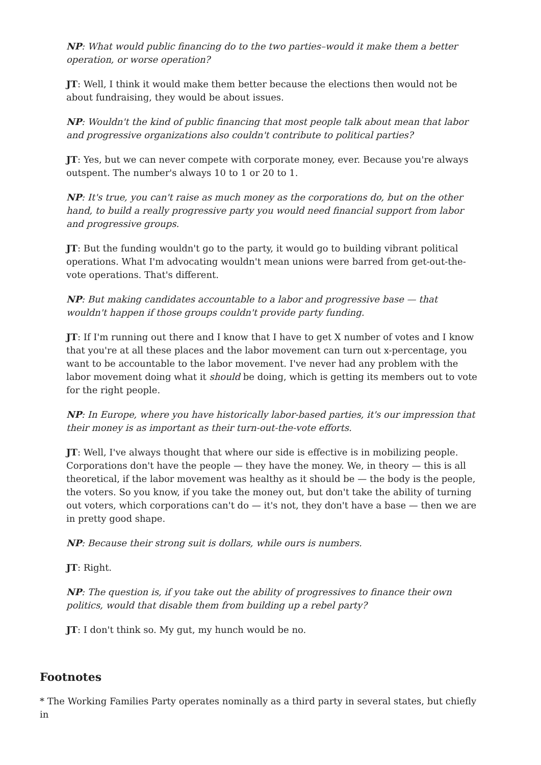NP: What would public financing do to the two parties–would it make them a better operation, or worse operation?
JT: Well, I think it would make them better because the elections then would not be about fundraising, they would be about issues.
NP: Wouldn't the kind of public financing that most people talk about mean that labor and progressive organizations also couldn't contribute to political parties?
JT: Yes, but we can never compete with corporate money, ever. Because you're always outspent. The number's always 10 to 1 or 20 to 1.
NP: It's true, you can't raise as much money as the corporations do, but on the other hand, to build a really progressive party you would need financial support from labor and progressive groups.
JT: But the funding wouldn't go to the party, it would go to building vibrant political operations. What I'm advocating wouldn't mean unions were barred from get-out-the-vote operations. That's different.
NP: But making candidates accountable to a labor and progressive base — that wouldn't happen if those groups couldn't provide party funding.
JT: If I'm running out there and I know that I have to get X number of votes and I know that you're at all these places and the labor movement can turn out x-percentage, you want to be accountable to the labor movement. I've never had any problem with the labor movement doing what it should be doing, which is getting its members out to vote for the right people.
NP: In Europe, where you have historically labor-based parties, it's our impression that their money is as important as their turn-out-the-vote efforts.
JT: Well, I've always thought that where our side is effective is in mobilizing people. Corporations don't have the people — they have the money. We, in theory — this is all theoretical, if the labor movement was healthy as it should be — the body is the people, the voters. So you know, if you take the money out, but don't take the ability of turning out voters, which corporations can't do — it's not, they don't have a base — then we are in pretty good shape.
NP: Because their strong suit is dollars, while ours is numbers.
JT: Right.
NP: The question is, if you take out the ability of progressives to finance their own politics, would that disable them from building up a rebel party?
JT: I don't think so. My gut, my hunch would be no.
Footnotes
* The Working Families Party operates nominally as a third party in several states, but chiefly in